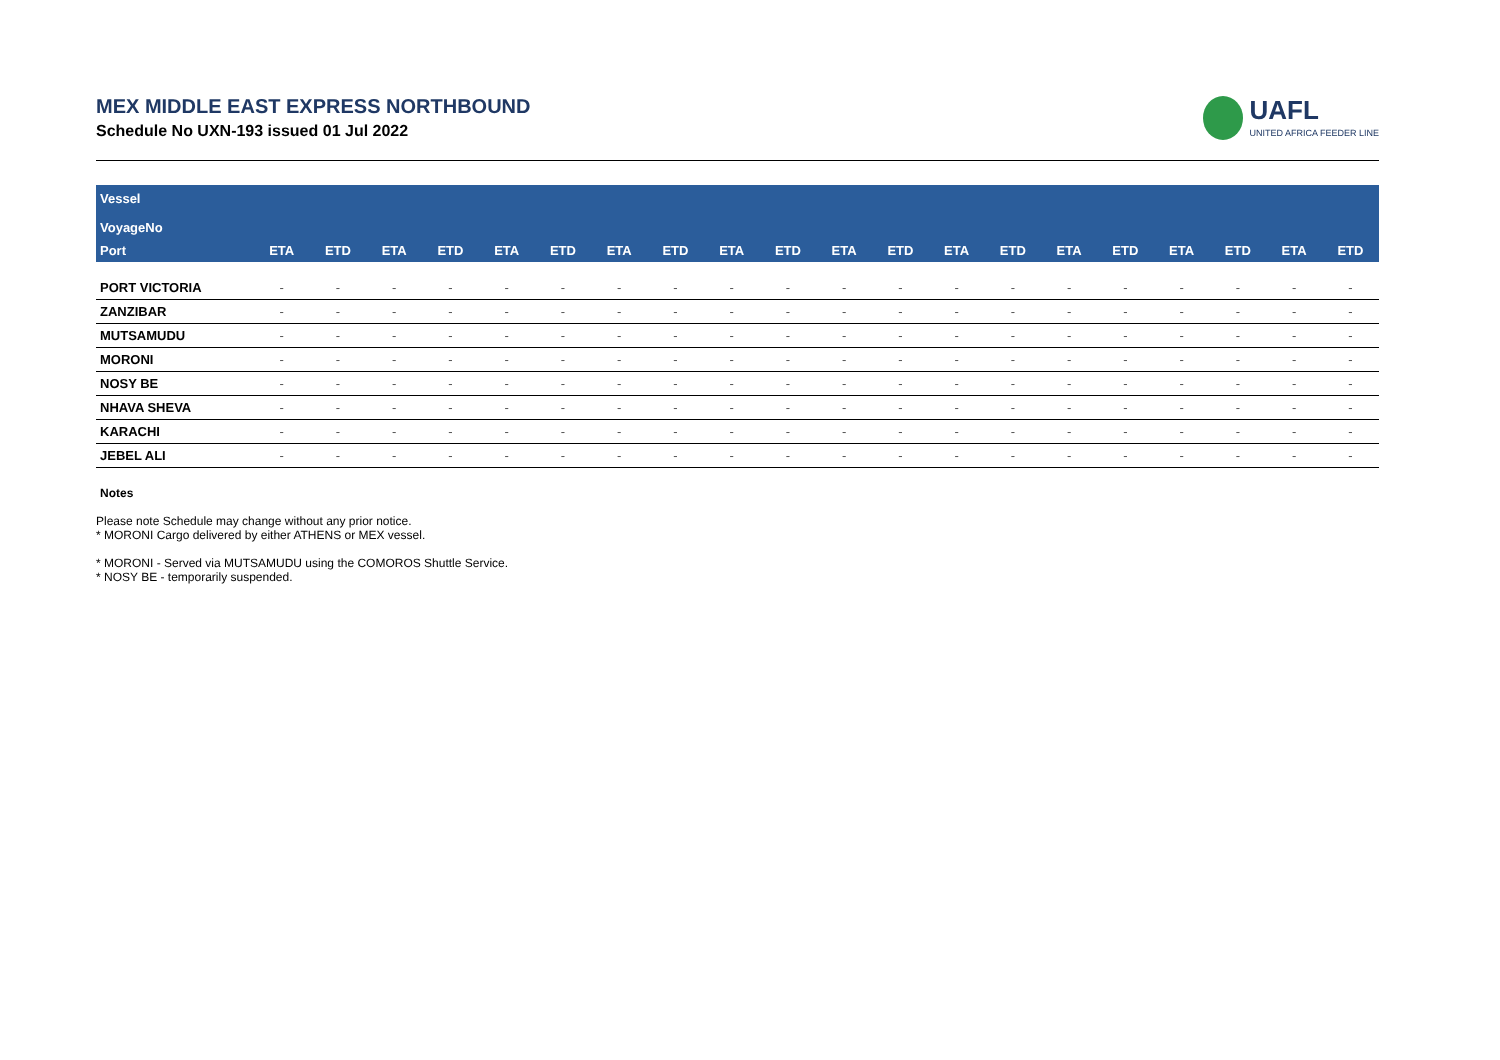MEX MIDDLE EAST EXPRESS NORTHBOUND
Schedule No UXN-193 issued 01 Jul 2022
UAFL
UNITED AFRICA FEEDER LINE
| Vessel | | | | | | | | | | | | | | | | | | | | |
| --- | --- | --- | --- | --- | --- | --- | --- | --- | --- | --- | --- | --- | --- | --- | --- | --- | --- | --- | --- | --- |
| VoyageNo | | | | | | | | | | | | | | | | | | | | |
| Port | ETA | ETD | ETA | ETD | ETA | ETD | ETA | ETD | ETA | ETD | ETA | ETD | ETA | ETD | ETA | ETD | ETA | ETD | ETA | ETD |
| PORT VICTORIA | - | - | - | - | - | - | - | - | - | - | - | - | - | - | - | - | - | - | - | - |
| ZANZIBAR | - | - | - | - | - | - | - | - | - | - | - | - | - | - | - | - | - | - | - | - |
| MUTSAMUDU | - | - | - | - | - | - | - | - | - | - | - | - | - | - | - | - | - | - | - | - |
| MORONI | - | - | - | - | - | - | - | - | - | - | - | - | - | - | - | - | - | - | - | - |
| NOSY BE | - | - | - | - | - | - | - | - | - | - | - | - | - | - | - | - | - | - | - | - |
| NHAVA SHEVA | - | - | - | - | - | - | - | - | - | - | - | - | - | - | - | - | - | - | - | - |
| KARACHI | - | - | - | - | - | - | - | - | - | - | - | - | - | - | - | - | - | - | - | - |
| JEBEL ALI | - | - | - | - | - | - | - | - | - | - | - | - | - | - | - | - | - | - | - | - |
Notes
Please note Schedule may change without any prior notice.
* MORONI Cargo delivered by either ATHENS or MEX vessel.
* MORONI - Served via MUTSAMUDU using the COMOROS Shuttle Service.
* NOSY BE - temporarily suspended.